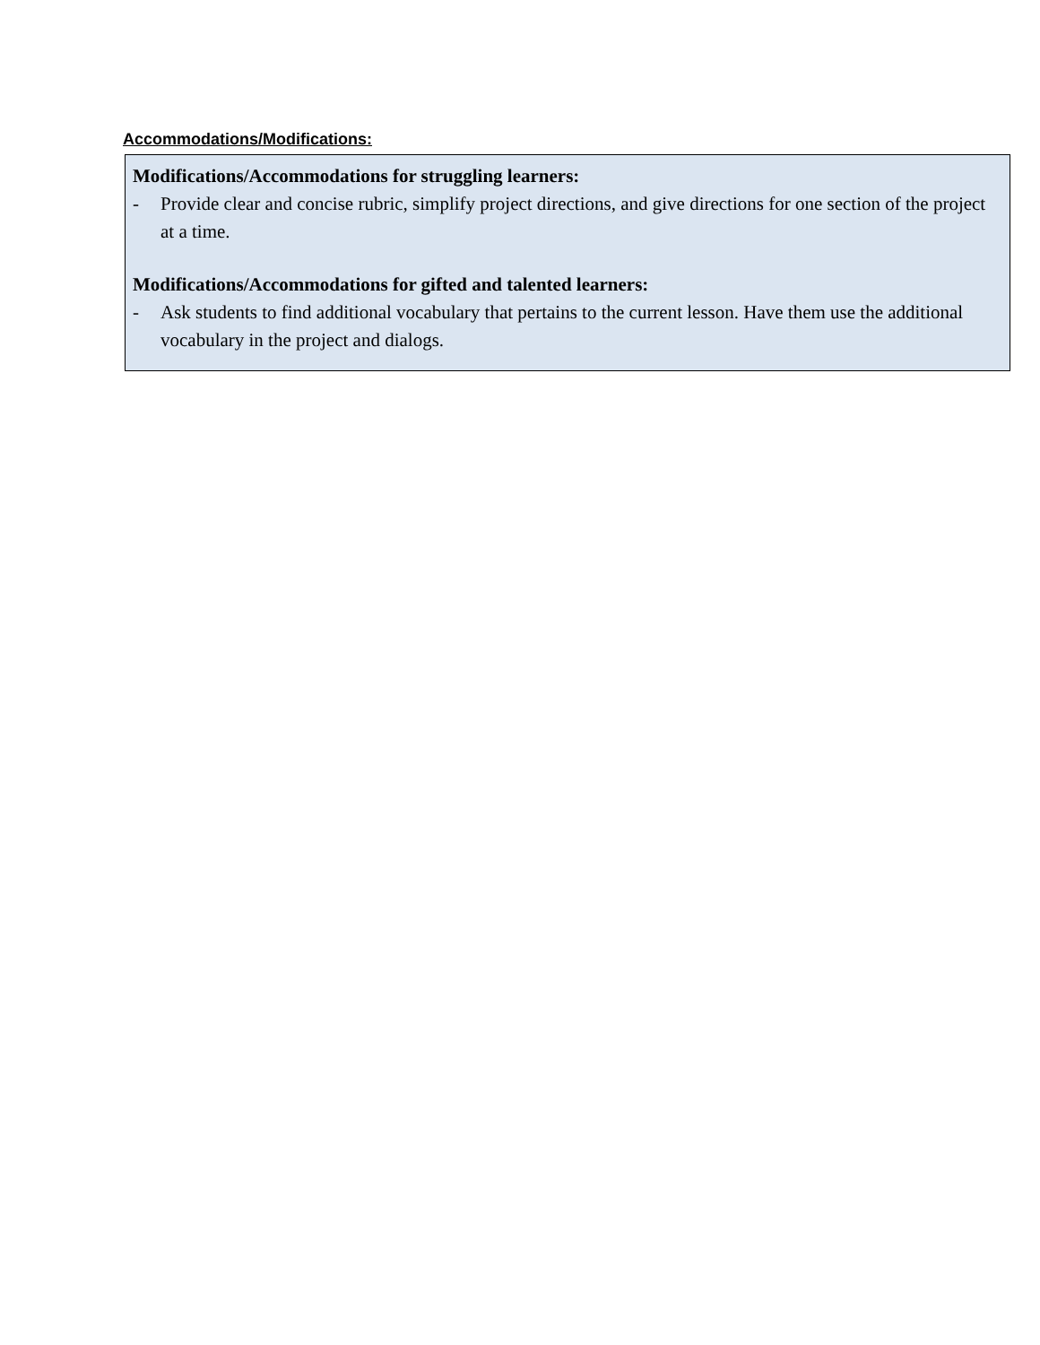Accommodations/Modifications:
Modifications/Accommodations for struggling learners:
- Provide clear and concise rubric, simplify project directions, and give directions for one section of the project at a time.
Modifications/Accommodations for gifted and talented learners:
- Ask students to find additional vocabulary that pertains to the current lesson. Have them use the additional vocabulary in the project and dialogs.